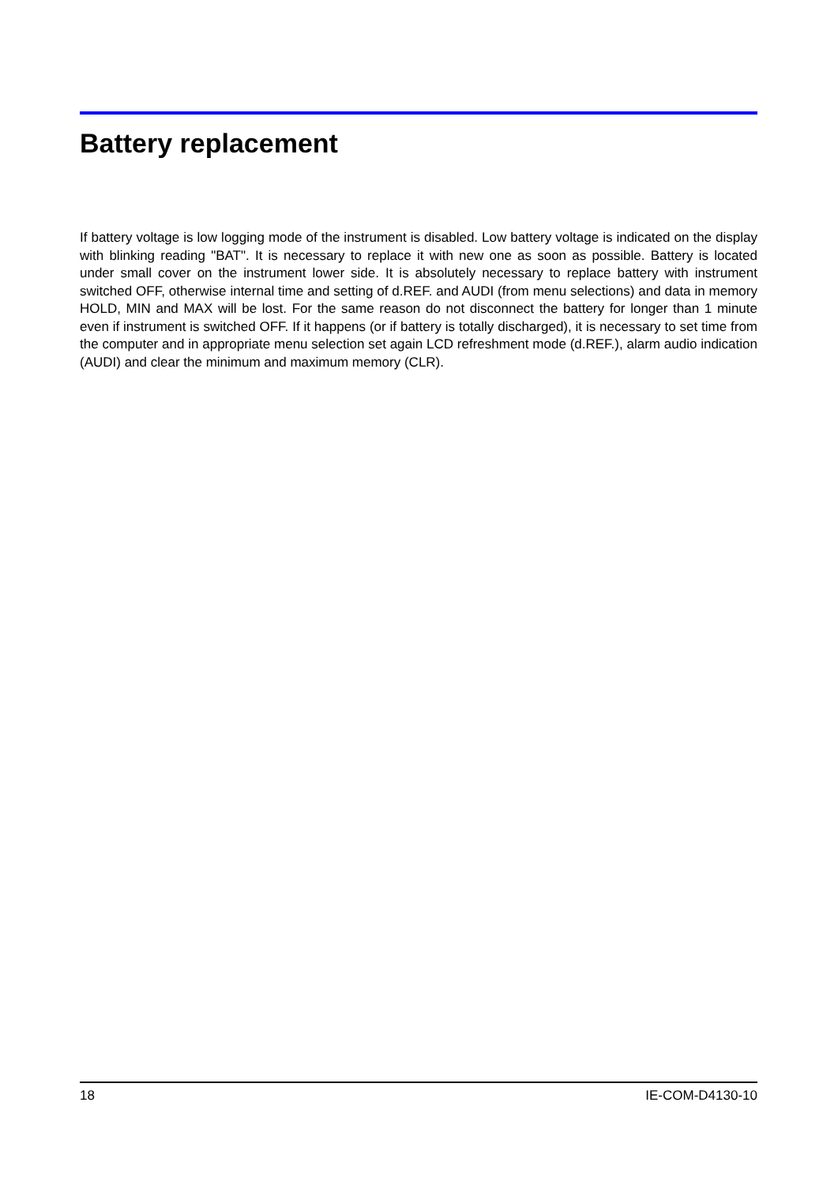Battery replacement
If battery voltage is low logging mode of the instrument is disabled. Low battery voltage is indicated on the display with blinking reading "BAT". It is necessary to replace it with new one as soon as possible. Battery is located under small cover on the instrument lower side. It is absolutely necessary to replace battery with instrument switched OFF, otherwise internal time and setting of d.REF. and AUDI (from menu selections) and data in memory HOLD, MIN and MAX will be lost. For the same reason do not disconnect the battery for longer than 1 minute even if instrument is switched OFF. If it happens (or if battery is totally discharged), it is necessary to set time from the computer and in appropriate menu selection set again LCD refreshment mode (d.REF.), alarm audio indication (AUDI) and clear the minimum and maximum memory (CLR).
18 IE-COM-D4130-10